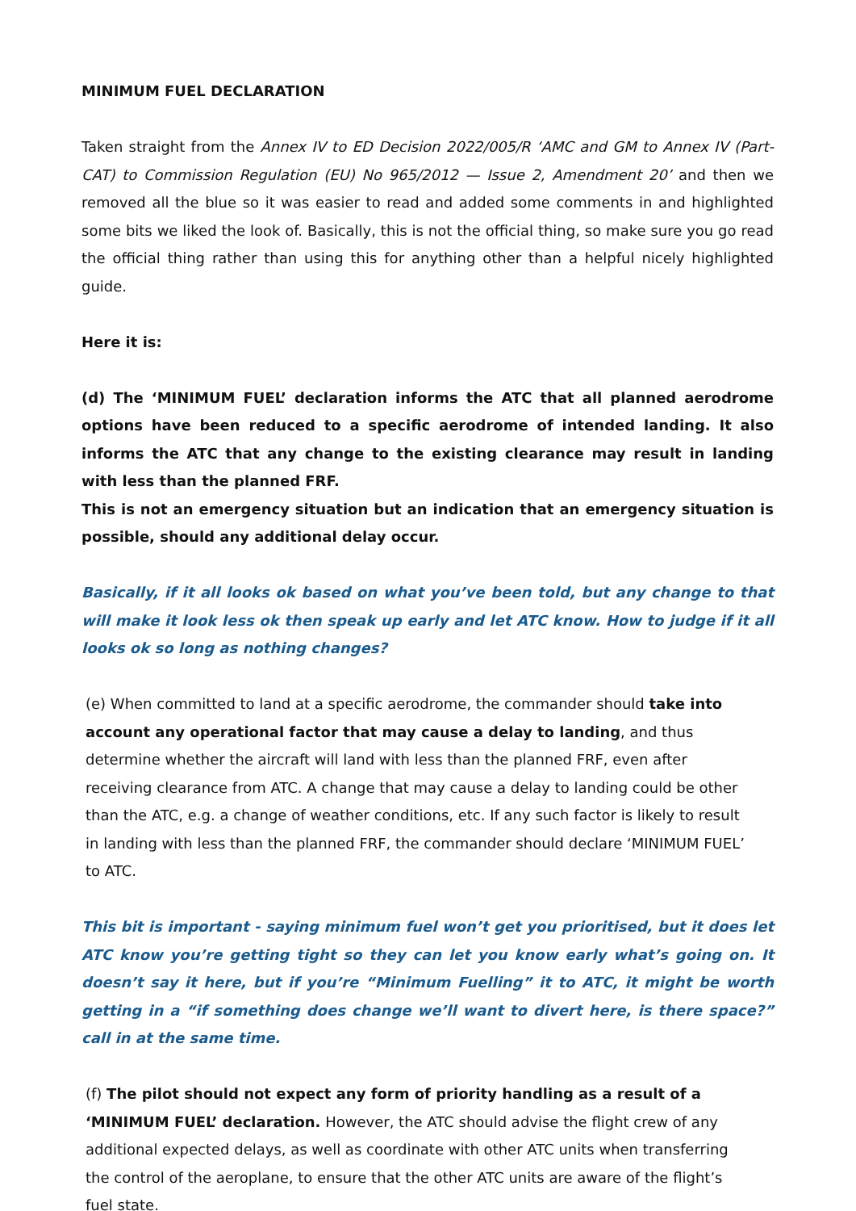MINIMUM FUEL DECLARATION
Taken straight from the Annex IV to ED Decision 2022/005/R ‘AMC and GM to Annex IV (Part-CAT) to Commission Regulation (EU) No 965/2012 — Issue 2, Amendment 20’ and then we removed all the blue so it was easier to read and added some comments in and highlighted some bits we liked the look of. Basically, this is not the official thing, so make sure you go read the official thing rather than using this for anything other than a helpful nicely highlighted guide.
Here it is:
(d) The ‘MINIMUM FUEL’ declaration informs the ATC that all planned aerodrome options have been reduced to a specific aerodrome of intended landing. It also informs the ATC that any change to the existing clearance may result in landing with less than the planned FRF.
This is not an emergency situation but an indication that an emergency situation is possible, should any additional delay occur.
Basically, if it all looks ok based on what you’ve been told, but any change to that will make it look less ok then speak up early and let ATC know. How to judge if it all looks ok so long as nothing changes?
(e) When committed to land at a specific aerodrome, the commander should take into account any operational factor that may cause a delay to landing, and thus determine whether the aircraft will land with less than the planned FRF, even after receiving clearance from ATC. A change that may cause a delay to landing could be other than the ATC, e.g. a change of weather conditions, etc. If any such factor is likely to result in landing with less than the planned FRF, the commander should declare ‘MINIMUM FUEL’ to ATC.
This bit is important - saying minimum fuel won’t get you prioritised, but it does let ATC know you’re getting tight so they can let you know early what’s going on. It doesn’t say it here, but if you’re “Minimum Fuelling” it to ATC, it might be worth getting in a “if something does change we’ll want to divert here, is there space?” call in at the same time.
(f) The pilot should not expect any form of priority handling as a result of a ‘MINIMUM FUEL’ declaration. However, the ATC should advise the flight crew of any additional expected delays, as well as coordinate with other ATC units when transferring the control of the aeroplane, to ensure that the other ATC units are aware of the flight’s fuel state.